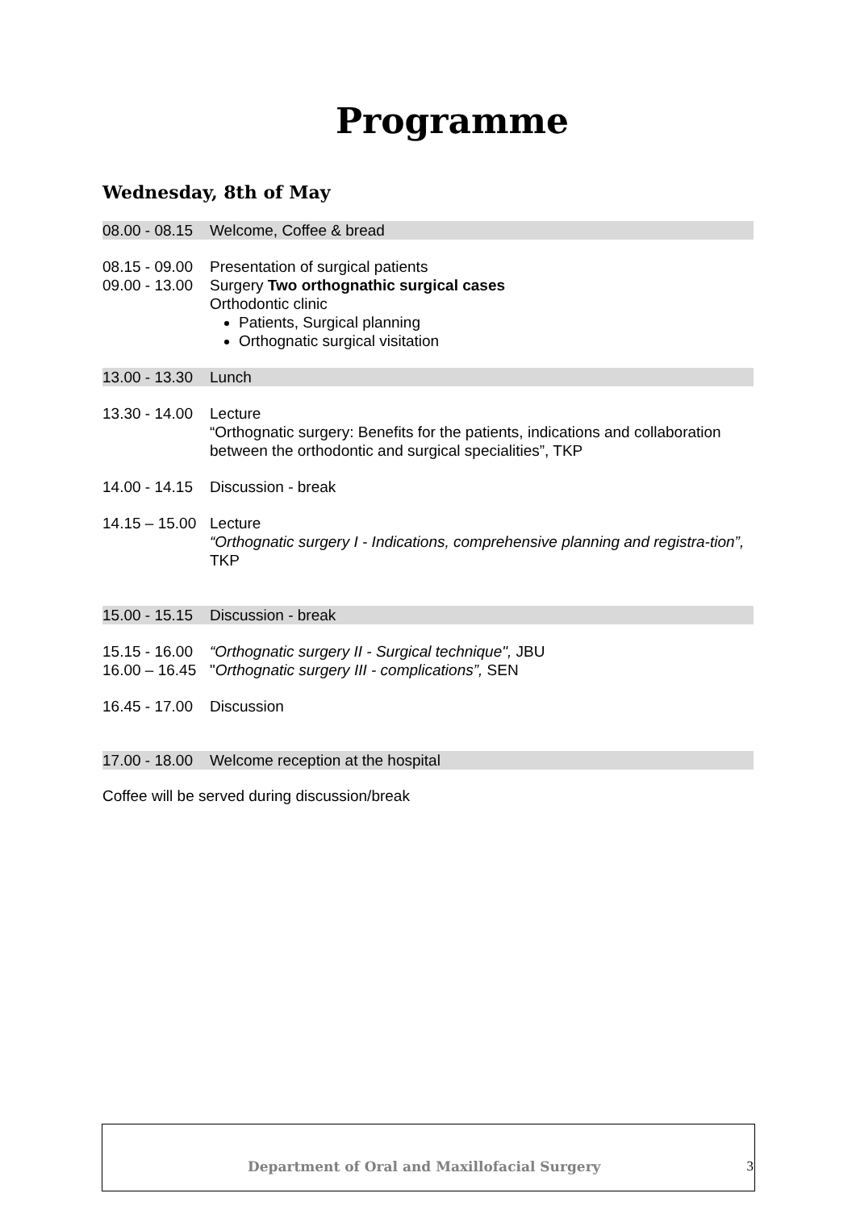Programme
Wednesday, 8th of May
08.00 - 08.15 Welcome, Coffee & bread
08.15 - 09.00 Presentation of surgical patients
09.00 - 13.00
Surgery Two orthognathic surgical cases
Orthodontic clinic
Patients, Surgical planning
Orthognatic surgical visitation
13.00 - 13.30 Lunch
13.30 - 14.00 Lecture
“Orthognatic surgery: Benefits for the patients, indications and collaboration between the orthodontic and surgical specialities”, TKP
14.00 - 14.15 Discussion - break
14.15 – 15.00 Lecture
“Orthognatic surgery I - Indications, comprehensive planning and registra-tion”, TKP
15.00 - 15.15 Discussion - break
15.15 - 16.00 “Orthognatic surgery II - Surgical technique", JBU
16.00 – 16.45 "Orthognatic surgery III - complications”, SEN
16.45 - 17.00 Discussion
17.00 - 18.00 Welcome reception at the hospital
Coffee will be served during discussion/break
Department of Oral and Maxillofacial Surgery 3